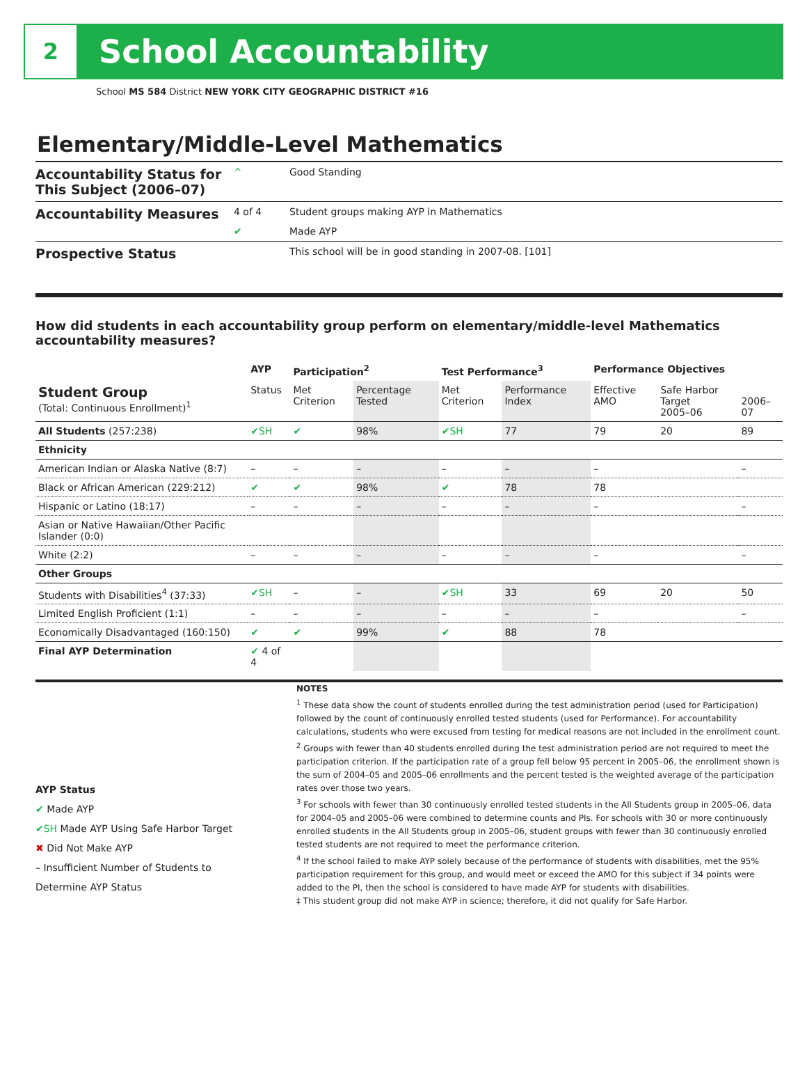2
School Accountability
School MS 584 District NEW YORK CITY GEOGRAPHIC DISTRICT #16
Elementary/Middle-Level Mathematics
| Accountability Status for This Subject (2006–07) | ^ | Good Standing |
| Accountability Measures | 4 of 4 | Student groups making AYP in Mathematics |
| | ✔ | Made AYP |
| Prospective Status | | This school will be in good standing in 2007-08. [101] |
How did students in each accountability group perform on elementary/middle-level Mathematics accountability measures?
| | AYP | Participation<sup>2</sup> | | Test Performance<sup>3</sup> | | Performance Objectives | | |
| --- | --- | --- | --- | --- | --- | --- | --- | --- |
| Student Group (Total: Continuous Enrollment)<sup>1</sup> | Status | Met Criterion | Percentage Tested | Met Criterion | Performance Index | Effective AMO | Safe Harbor Target 2005–06 | 2006–07 |
| All Students (257:238) | ✔SH | ✔ | 98% | ✔SH | 77 | 79 | 20 | 89 |
| Ethnicity | | | | | | | | |
| American Indian or Alaska Native (8:7) | – | – | – | – | – | – | | – |
| Black or African American (229:212) | ✔ | ✔ | 98% | ✔ | 78 | 78 | | |
| Hispanic or Latino (18:17) | – | – | – | – | – | – | | – |
| Asian or Native Hawaiian/Other Pacific Islander (0:0) | | | | | | | | |
| White (2:2) | – | – | – | – | – | – | | – |
| Other Groups | | | | | | | | |
| Students with Disabilities<sup>4</sup> (37:33) | ✔SH | – | – | ✔SH | 33 | 69 | 20 | 50 |
| Limited English Proficient (1:1) | – | – | – | – | – | – | | – |
| Economically Disadvantaged (160:150) | ✔ | ✔ | 99% | ✔ | 88 | 78 | | |
| Final AYP Determination | ✔ 4 of 4 | | | | | | | |
AYP Status
✔ Made AYP
✔SH Made AYP Using Safe Harbor Target
✖ Did Not Make AYP
– Insufficient Number of Students to Determine AYP Status
NOTES
<sup>1</sup> These data show the count of students enrolled during the test administration period (used for Participation) followed by the count of continuously enrolled tested students (used for Performance). For accountability calculations, students who were excused from testing for medical reasons are not included in the enrollment count.
<sup>2</sup> Groups with fewer than 40 students enrolled during the test administration period are not required to meet the participation criterion. If the participation rate of a group fell below 95 percent in 2005–06, the enrollment shown is the sum of 2004–05 and 2005–06 enrollments and the percent tested is the weighted average of the participation rates over those two years.
<sup>3</sup> For schools with fewer than 30 continuously enrolled tested students in the All Students group in 2005–06, data for 2004–05 and 2005–06 were combined to determine counts and PIs. For schools with 30 or more continuously enrolled students in the All Students group in 2005–06, student groups with fewer than 30 continuously enrolled tested students are not required to meet the performance criterion.
<sup>4</sup> If the school failed to make AYP solely because of the performance of students with disabilities, met the 95% participation requirement for this group, and would meet or exceed the AMO for this subject if 34 points were added to the PI, then the school is considered to have made AYP for students with disabilities.
‡ This student group did not make AYP in science; therefore, it did not qualify for Safe Harbor.